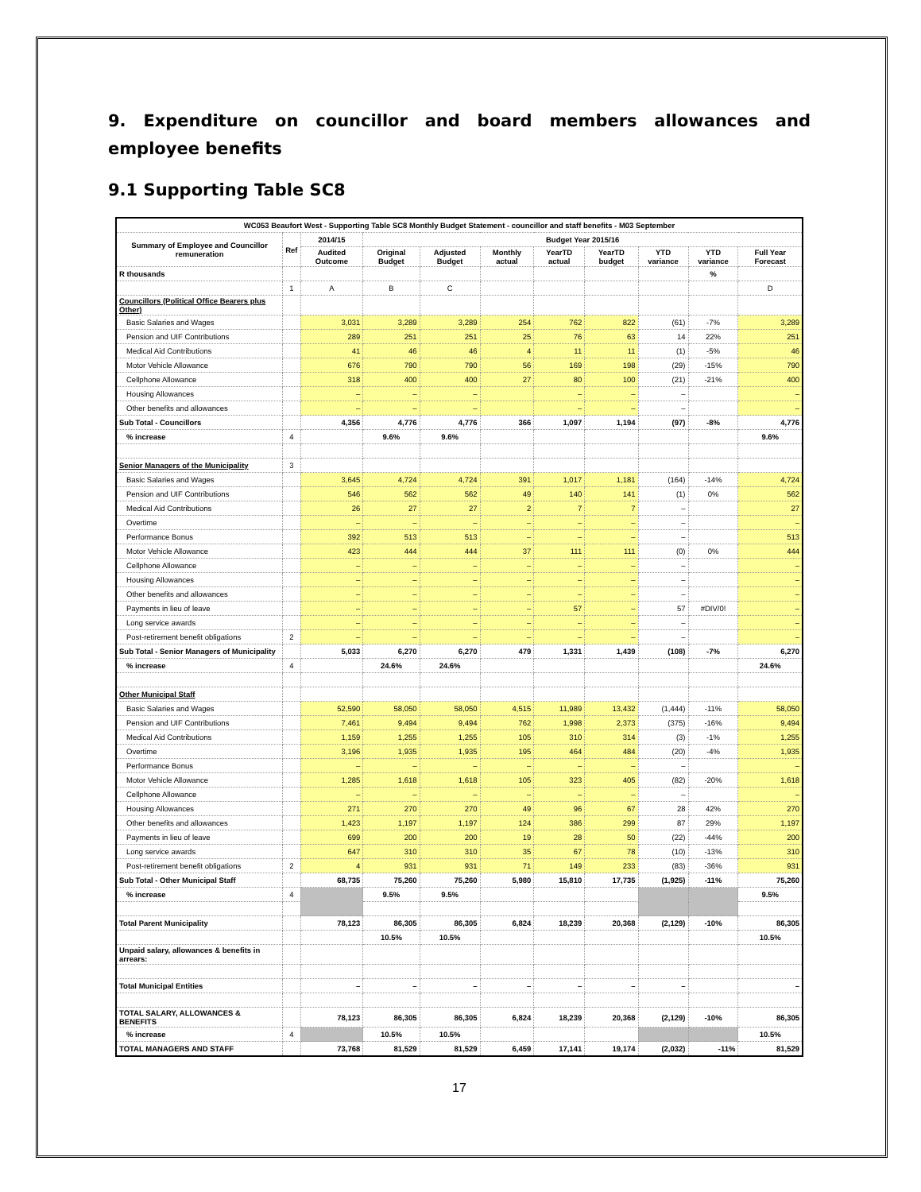9. Expenditure on councillor and board members allowances and employee benefits
9.1 Supporting Table SC8
| WC053 Beaufort West - Supporting Table SC8 Monthly Budget Statement - councillor and staff benefits - M03 September | | | | | | | | | | |
| --- | --- | --- | --- | --- | --- | --- | --- | --- | --- | --- |
| Summary of Employee and Councillor remuneration | Ref | 2014/15 | Budget Year 2015/16 | | | | | | | |
| | | Audited Outcome | Original Budget | Adjusted Budget | Monthly actual | YearTD actual | YearTD budget | YTD variance | YTD variance | Full Year Forecast |
| R thousands | | | | | | | | | % | |
| | 1 | A | B | C | | | | | | D |
| Councillors (Political Office Bearers plus Other) | | | | | | | | | | |
| Basic Salaries and Wages | | 3,031 | 3,289 | 3,289 | 254 | 762 | 822 | (61) | -7% | 3,289 |
| Pension and UIF Contributions | | 289 | 251 | 251 | 25 | 76 | 63 | 14 | 22% | 251 |
| Medical Aid Contributions | | 41 | 46 | 46 | 4 | 11 | 11 | (1) | -5% | 46 |
| Motor Vehicle Allowance | | 676 | 790 | 790 | 56 | 169 | 198 | (29) | -15% | 790 |
| Cellphone Allowance | | 318 | 400 | 400 | 27 | 80 | 100 | (21) | -21% | 400 |
| Housing Allowances | | – | – | – | | – | – | – | | – |
| Other benefits and allowances | | – | – | – | | – | – | – | | – |
| Sub Total - Councillors | | 4,356 | 4,776 | 4,776 | 366 | 1,097 | 1,194 | (97) | -8% | 4,776 |
| % increase | 4 | | 9.6% | 9.6% | | | | | | 9.6% |
| Senior Managers of the Municipality | 3 | | | | | | | | | |
| Basic Salaries and Wages | | 3,645 | 4,724 | 4,724 | 391 | 1,017 | 1,181 | (164) | -14% | 4,724 |
| Pension and UIF Contributions | | 546 | 562 | 562 | 49 | 140 | 141 | (1) | 0% | 562 |
| Medical Aid Contributions | | 26 | 27 | 27 | 2 | 7 | 7 | – | | 27 |
| Overtime | | – | – | – | – | – | – | – | | – |
| Performance Bonus | | 392 | 513 | 513 | – | – | – | – | | 513 |
| Motor Vehicle Allowance | | 423 | 444 | 444 | 37 | 111 | 111 | (0) | 0% | 444 |
| Cellphone Allowance | | – | – | – | – | – | – | – | | – |
| Housing Allowances | | – | – | – | – | – | – | – | | – |
| Other benefits and allowances | | – | – | – | – | – | – | – | | – |
| Payments in lieu of leave | | – | – | – | – | 57 | – | 57 | #DIV/0! | – |
| Long service awards | | – | – | – | – | – | – | – | | – |
| Post-retirement benefit obligations | 2 | – | – | – | – | – | – | – | | – |
| Sub Total - Senior Managers of Municipality | | 5,033 | 6,270 | 6,270 | 479 | 1,331 | 1,439 | (108) | -7% | 6,270 |
| % increase | 4 | | 24.6% | 24.6% | | | | | | 24.6% |
| Other Municipal Staff | | | | | | | | | | |
| Basic Salaries and Wages | | 52,590 | 58,050 | 58,050 | 4,515 | 11,989 | 13,432 | (1,444) | -11% | 58,050 |
| Pension and UIF Contributions | | 7,461 | 9,494 | 9,494 | 762 | 1,998 | 2,373 | (375) | -16% | 9,494 |
| Medical Aid Contributions | | 1,159 | 1,255 | 1,255 | 105 | 310 | 314 | (3) | -1% | 1,255 |
| Overtime | | 3,196 | 1,935 | 1,935 | 195 | 464 | 484 | (20) | -4% | 1,935 |
| Performance Bonus | | – | – | – | – | – | – | – | | – |
| Motor Vehicle Allowance | | 1,285 | 1,618 | 1,618 | 105 | 323 | 405 | (82) | -20% | 1,618 |
| Cellphone Allowance | | – | – | – | – | – | – | – | | – |
| Housing Allowances | | 271 | 270 | 270 | 49 | 96 | 67 | 28 | 42% | 270 |
| Other benefits and allowances | | 1,423 | 1,197 | 1,197 | 124 | 386 | 299 | 87 | 29% | 1,197 |
| Payments in lieu of leave | | 699 | 200 | 200 | 19 | 28 | 50 | (22) | -44% | 200 |
| Long service awards | | 647 | 310 | 310 | 35 | 67 | 78 | (10) | -13% | 310 |
| Post-retirement benefit obligations | 2 | 4 | 931 | 931 | 71 | 149 | 233 | (83) | -36% | 931 |
| Sub Total - Other Municipal Staff | | 68,735 | 75,260 | 75,260 | 5,980 | 15,810 | 17,735 | (1,925) | -11% | 75,260 |
| % increase | 4 | | 9.5% | 9.5% | | | | | | 9.5% |
| Total Parent Municipality | | 78,123 | 86,305 | 86,305 | 6,824 | 18,239 | 20,368 | (2,129) | -10% | 86,305 |
| | | | 10.5% | 10.5% | | | | | | 10.5% |
| Unpaid salary, allowances & benefits in arrears: | | | | | | | | | | |
| Total Municipal Entities | | – | – | – | – | – | – | – | | – |
| TOTAL SALARY, ALLOWANCES & BENEFITS | | 78,123 | 86,305 | 86,305 | 6,824 | 18,239 | 20,368 | (2,129) | -10% | 86,305 |
| % increase | 4 | | 10.5% | 10.5% | | | | | | 10.5% |
| TOTAL MANAGERS AND STAFF | | 73,768 | 81,529 | 81,529 | 6,459 | 17,141 | 19,174 | (2,032) | -11% | 81,529 |
17